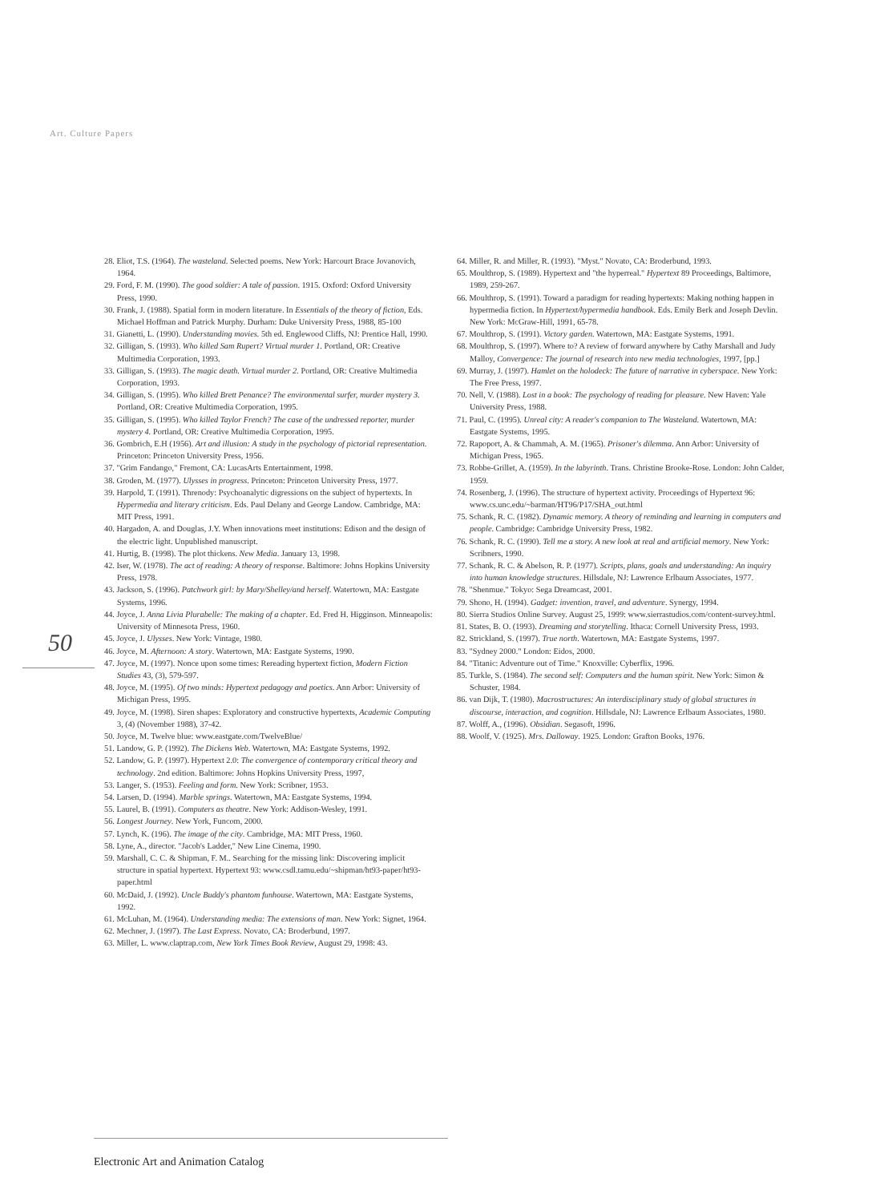Art. Culture Papers
50
28. Eliot, T.S. (1964). The wasteland. Selected poems. New York: Harcourt Brace Jovanovich, 1964.
29. Ford, F. M. (1990). The good soldier: A tale of passion. 1915. Oxford: Oxford University Press, 1990.
30. Frank, J. (1988). Spatial form in modern literature. In Essentials of the theory of fiction, Eds. Michael Hoffman and Patrick Murphy. Durham: Duke University Press, 1988, 85-100
31. Gianetti, L. (1990). Understanding movies. 5th ed. Englewood Cliffs, NJ: Prentice Hall, 1990.
32. Gilligan, S. (1993). Who killed Sam Rupert? Virtual murder 1. Portland, OR: Creative Multimedia Corporation, 1993.
33. Gilligan, S. (1993). The magic death. Virtual murder 2. Portland, OR: Creative Multimedia Corporation, 1993.
34. Gilligan, S. (1995). Who killed Brett Penance? The environmental surfer, murder mystery 3. Portland, OR: Creative Multimedia Corporation, 1995.
35. Gilligan, S. (1995). Who killed Taylor French? The case of the undressed reporter, murder mystery 4. Portland, OR: Creative Multimedia Corporation, 1995.
36. Gombrich, E.H (1956). Art and illusion: A study in the psychology of pictorial representation. Princeton: Princeton University Press, 1956.
37. "Grim Fandango," Fremont, CA: LucasArts Entertainment, 1998.
38. Groden, M. (1977). Ulysses in progress. Princeton: Princeton University Press, 1977.
39. Harpold, T. (1991). Threnody: Psychoanalytic digressions on the subject of hypertexts. In Hypermedia and literary criticism. Eds. Paul Delany and George Landow. Cambridge, MA: MIT Press, 1991.
40. Hargadon, A. and Douglas, J.Y. When innovations meet institutions: Edison and the design of the electric light. Unpublished manuscript.
41. Hurtig, B. (1998). The plot thickens. New Media. January 13, 1998.
42. Iser, W. (1978). The act of reading: A theory of response. Baltimore: Johns Hopkins University Press, 1978.
43. Jackson, S. (1996). Patchwork girl: by Mary/Shelley/and herself. Watertown, MA: Eastgate Systems, 1996.
44. Joyce, J. Anna Livia Plurabelle: The making of a chapter. Ed. Fred H. Higginson. Minneapolis: University of Minnesota Press, 1960.
45. Joyce, J. Ulysses. New York: Vintage, 1980.
46. Joyce, M. Afternoon: A story. Watertown, MA: Eastgate Systems, 1990.
47. Joyce, M. (1997). Nonce upon some times: Rereading hypertext fiction, Modern Fiction Studies 43, (3), 579-597.
48. Joyce, M. (1995). Of two minds: Hypertext pedagogy and poetics. Ann Arbor: University of Michigan Press, 1995.
49. Joyce, M. (1998). Siren shapes: Exploratory and constructive hypertexts, Academic Computing 3, (4) (November 1988), 37-42.
50. Joyce, M. Twelve blue: www.eastgate.com/TwelveBlue/
51. Landow, G. P. (1992). The Dickens Web. Watertown, MA: Eastgate Systems, 1992.
52. Landow, G. P. (1997). Hypertext 2.0: The convergence of contemporary critical theory and technology. 2nd edition. Baltimore: Johns Hopkins University Press, 1997,
53. Langer, S. (1953). Feeling and form. New York: Scribner, 1953.
54. Larsen, D. (1994). Marble springs. Watertown, MA: Eastgate Systems, 1994.
55. Laurel, B. (1991). Computers as theatre. New York: Addison-Wesley, 1991.
56. Longest Journey. New York, Funcom, 2000.
57. Lynch, K. (196). The image of the city. Cambridge, MA: MIT Press, 1960.
58. Lyne, A., director. "Jacob's Ladder," New Line Cinema, 1990.
59. Marshall, C. C. & Shipman, F. M.. Searching for the missing link: Discovering implicit structure in spatial hypertext. Hypertext 93: www.csdl.tamu.edu/~shipman/ht93-paper/ht93-paper.html
60. McDaid, J. (1992). Uncle Buddy's phantom funhouse. Watertown, MA: Eastgate Systems, 1992.
61. McLuhan, M. (1964). Understanding media: The extensions of man. New York: Signet, 1964.
62. Mechner, J. (1997). The Last Express. Novato, CA: Broderbund, 1997.
63. Miller, L. www.claptrap.com, New York Times Book Review, August 29, 1998: 43.
64. Miller, R. and Miller, R. (1993). "Myst." Novato, CA: Broderbund, 1993.
65. Moulthrop, S. (1989). Hypertext and "the hyperreal." Hypertext 89 Proceedings, Baltimore, 1989, 259-267.
66. Moulthrop, S. (1991). Toward a paradigm for reading hypertexts: Making nothing happen in hypermedia fiction. In Hypertext/hypermedia handbook. Eds. Emily Berk and Joseph Devlin. New York: McGraw-Hill, 1991, 65-78.
67. Moulthrop, S. (1991). Victory garden. Watertown, MA: Eastgate Systems, 1991.
68. Moulthrop, S. (1997). Where to? A review of forward anywhere by Cathy Marshall and Judy Malloy, Convergence: The journal of research into new media technologies, 1997, [pp.]
69. Murray, J. (1997). Hamlet on the holodeck: The future of narrative in cyberspace. New York: The Free Press, 1997.
70. Nell, V. (1988). Lost in a book: The psychology of reading for pleasure. New Haven: Yale University Press, 1988.
71. Paul, C. (1995). Unreal city: A reader's companion to The Wasteland. Watertown, MA: Eastgate Systems, 1995.
72. Rapoport, A. & Chammah, A. M. (1965). Prisoner's dilemma. Ann Arbor: University of Michigan Press, 1965.
73. Robbe-Grillet, A. (1959). In the labyrinth. Trans. Christine Brooke-Rose. London: John Calder, 1959.
74. Rosenberg, J. (1996). The structure of hypertext activity. Proceedings of Hypertext 96: www.cs.unc.edu/~barman/HT96/P17/SHA_out.html
75. Schank, R. C. (1982). Dynamic memory. A theory of reminding and learning in computers and people. Cambridge: Cambridge University Press, 1982.
76. Schank, R. C. (1990). Tell me a story. A new look at real and artificial memory. New York: Scribners, 1990.
77. Schank, R. C. & Abelson, R. P. (1977). Scripts, plans, goals and understanding: An inquiry into human knowledge structures. Hillsdale, NJ: Lawrence Erlbaum Associates, 1977.
78. "Shenmue." Tokyo: Sega Dreamcast, 2001.
79. Shono, H. (1994). Gadget: invention, travel, and adventure. Synergy, 1994.
80. Sierra Studios Online Survey. August 25, 1999: www.sierrastudios.com/content-survey.html.
81. States, B. O. (1993). Dreaming and storytelling. Ithaca: Cornell University Press, 1993.
82. Strickland, S. (1997). True north. Watertown, MA: Eastgate Systems, 1997.
83. "Sydney 2000." London: Eidos, 2000.
84. "Titanic: Adventure out of Time." Knoxville: Cyberflix, 1996.
85. Turkle, S. (1984). The second self: Computers and the human spirit. New York: Simon & Schuster, 1984.
86. van Dijk, T. (1980). Macrostructures: An interdisciplinary study of global structures in discourse, interaction, and cognition. Hillsdale, NJ: Lawrence Erlbaum Associates, 1980.
87. Wolff, A., (1996). Obsidian. Segasoft, 1996.
88. Woolf, V. (1925). Mrs. Dalloway. 1925. London: Grafton Books, 1976.
Electronic Art and Animation Catalog